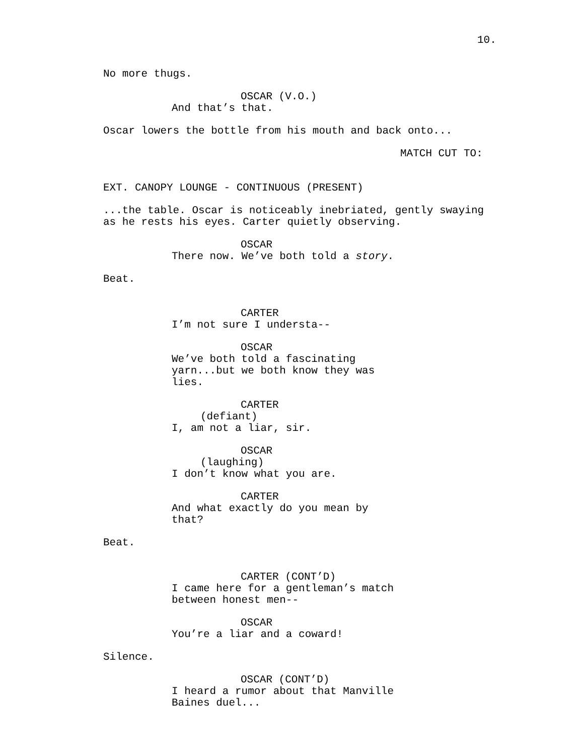10.
No more thugs.
OSCAR (V.O.)
And that’s that.
Oscar lowers the bottle from his mouth and back onto...
MATCH CUT TO:
EXT. CANOPY LOUNGE - CONTINUOUS (PRESENT)
...the table. Oscar is noticeably inebriated, gently swaying as he rests his eyes. Carter quietly observing.
OSCAR
There now. We’ve both told a story.
Beat.
CARTER
I’m not sure I understa--
OSCAR
We’ve both told a fascinating yarn...but we both know they was lies.
CARTER
(defiant)
I, am not a liar, sir.
OSCAR
(laughing)
I don’t know what you are.
CARTER
And what exactly do you mean by that?
Beat.
CARTER (CONT’D)
I came here for a gentleman’s match between honest men--
OSCAR
You’re a liar and a coward!
Silence.
OSCAR (CONT’D)
I heard a rumor about that Manville Baines duel...